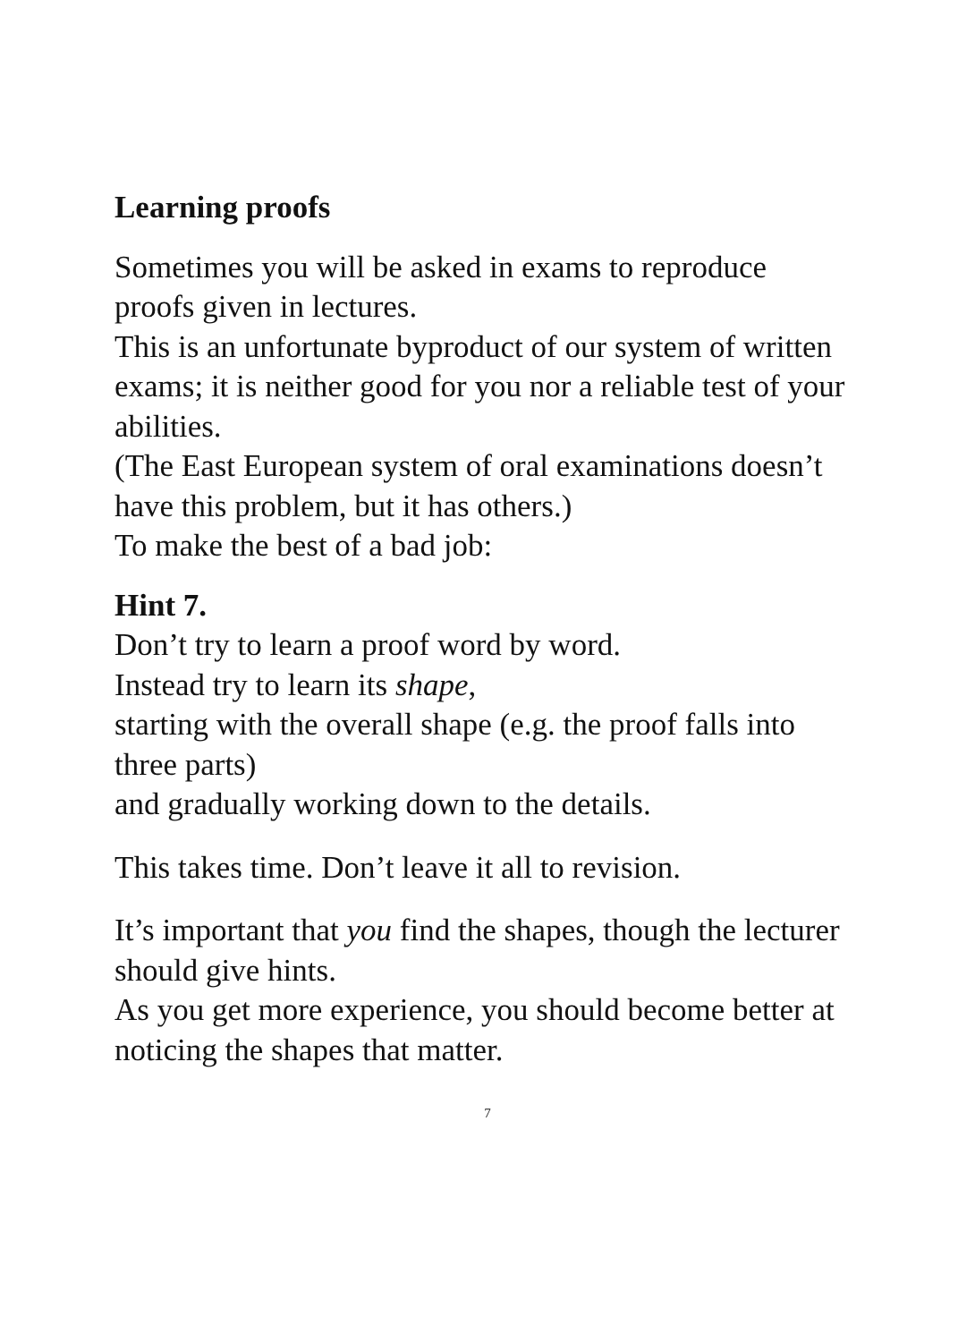Learning proofs
Sometimes you will be asked in exams to reproduce proofs given in lectures.
This is an unfortunate byproduct of our system of written exams; it is neither good for you nor a reliable test of your abilities.
(The East European system of oral examinations doesn’t have this problem, but it has others.)
To make the best of a bad job:
Hint 7.
Don’t try to learn a proof word by word.
Instead try to learn its shape,
starting with the overall shape (e.g. the proof falls into three parts)
and gradually working down to the details.
This takes time. Don’t leave it all to revision.
It’s important that you find the shapes, though the lecturer should give hints.
As you get more experience, you should become better at noticing the shapes that matter.
7